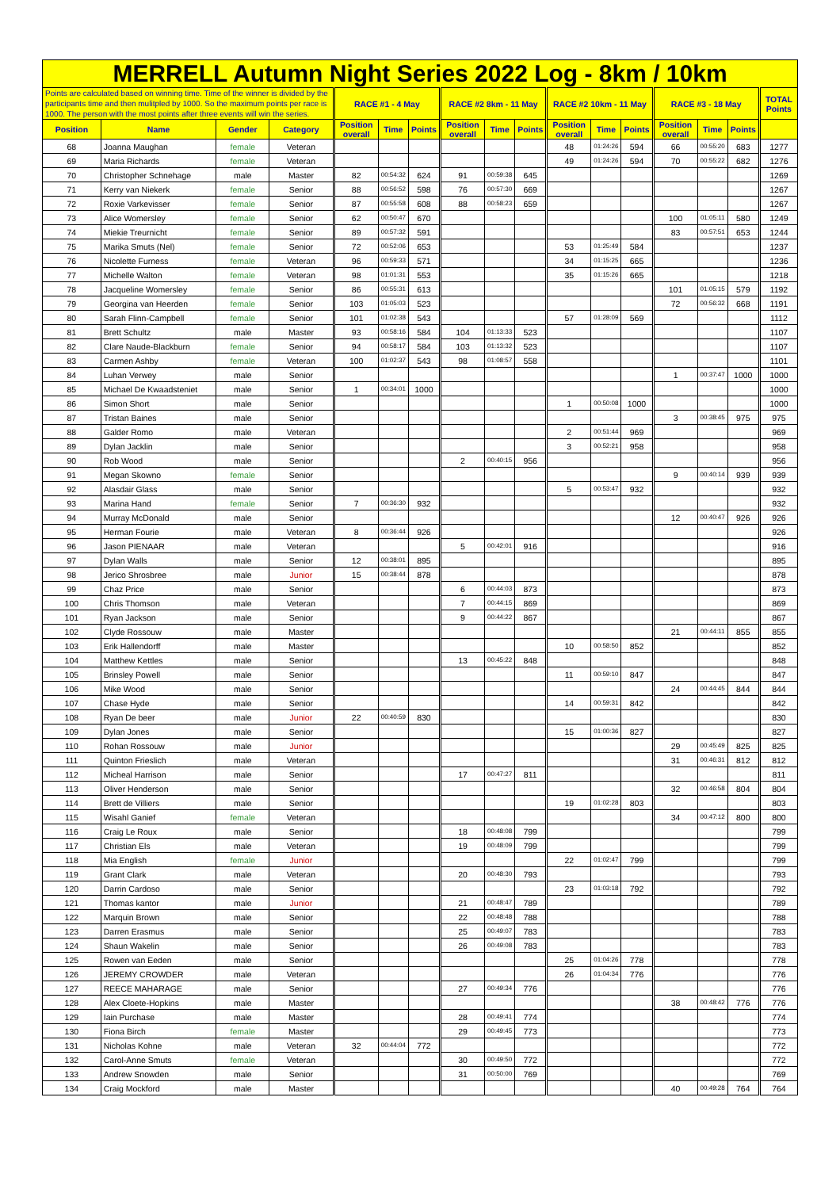| MERRELL Autumn Night Series 2022 Log - 8km / 10km | | | | | | | | | | | | | | | | |
| Points are calculated based on winning time. Time of the winner is divided by the participants time and then mulitpled by 1000. So the maximum points per race is 1000. The person with the most points after three events will win the series. | | | | RACE #1 - 4 May | | | RACE #2 8km - 11 May | | | RACE #2 10km - 11 May | | | RACE #3 - 18 May | | | TOTAL Points |
| Position | Name | Gender | Category | Position overall | Time | Points | Position overall | Time | Points | Position overall | Time | Points | Position overall | Time | Points | |
| 68 | Joanna Maughan | female | Veteran | | | | | | | 48 | 01:24:26 | 594 | 66 | 00:55:20 | 683 | 1277 |
| 69 | Maria Richards | female | Veteran | | | | | | | 49 | 01:24:26 | 594 | 70 | 00:55:22 | 682 | 1276 |
| 70 | Christopher Schnehage | male | Master | 82 | 00:54:32 | 624 | 91 | 00:59:38 | 645 | | | | | | | 1269 |
| 71 | Kerry van Niekerk | female | Senior | 88 | 00:56:52 | 598 | 76 | 00:57:30 | 669 | | | | | | | 1267 |
| 72 | Roxie Varkevisser | female | Senior | 87 | 00:55:58 | 608 | 88 | 00:58:23 | 659 | | | | | | | 1267 |
| 73 | Alice Womersley | female | Senior | 62 | 00:50:47 | 670 | | | | | | | 100 | 01:05:11 | 580 | 1249 |
| 74 | Miekie Treurnicht | female | Senior | 89 | 00:57:32 | 591 | | | | | | | 83 | 00:57:51 | 653 | 1244 |
| 75 | Marika Smuts (Nel) | female | Senior | 72 | 00:52:06 | 653 | | | | 53 | 01:25:49 | 584 | | | | 1237 |
| 76 | Nicolette Furness | female | Veteran | 96 | 00:59:33 | 571 | | | | 34 | 01:15:25 | 665 | | | | 1236 |
| 77 | Michelle Walton | female | Veteran | 98 | 01:01:31 | 553 | | | | 35 | 01:15:26 | 665 | | | | 1218 |
| 78 | Jacqueline Womersley | female | Senior | 86 | 00:55:31 | 613 | | | | | | | 101 | 01:05:15 | 579 | 1192 |
| 79 | Georgina van Heerden | female | Senior | 103 | 01:05:03 | 523 | | | | | | | 72 | 00:56:32 | 668 | 1191 |
| 80 | Sarah Flinn-Campbell | female | Senior | 101 | 01:02:38 | 543 | | | | 57 | 01:28:09 | 569 | | | | 1112 |
| 81 | Brett Schultz | male | Master | 93 | 00:58:16 | 584 | 104 | 01:13:33 | 523 | | | | | | | 1107 |
| 82 | Clare Naude-Blackburn | female | Senior | 94 | 00:58:17 | 584 | 103 | 01:13:32 | 523 | | | | | | | 1107 |
| 83 | Carmen Ashby | female | Veteran | 100 | 01:02:37 | 543 | 98 | 01:08:57 | 558 | | | | | | | 1101 |
| 84 | Luhan Verwey | male | Senior | | | | | | | | | | 1 | 00:37:47 | 1000 | 1000 |
| 85 | Michael De Kwaadsteniet | male | Senior | 1 | 00:34:01 | 1000 | | | | | | | | | | 1000 |
| 86 | Simon Short | male | Senior | | | | | | | 1 | 00:50:08 | 1000 | | | | 1000 |
| 87 | Tristan Baines | male | Senior | | | | | | | | | | 3 | 00:38:45 | 975 | 975 |
| 88 | Galder Romo | male | Veteran | | | | | | | 2 | 00:51:44 | 969 | | | | 969 |
| 89 | Dylan Jacklin | male | Senior | | | | | | | 3 | 00:52:21 | 958 | | | | 958 |
| 90 | Rob Wood | male | Senior | | | | 2 | 00:40:15 | 956 | | | | | | | 956 |
| 91 | Megan Skowno | female | Senior | | | | | | | | | | 9 | 00:40:14 | 939 | 939 |
| 92 | Alasdair Glass | male | Senior | | | | | | | 5 | 00:53:47 | 932 | | | | 932 |
| 93 | Marina Hand | female | Senior | 7 | 00:36:30 | 932 | | | | | | | | | | 932 |
| 94 | Murray McDonald | male | Senior | | | | | | | | | | 12 | 00:40:47 | 926 | 926 |
| 95 | Herman Fourie | male | Veteran | 8 | 00:36:44 | 926 | | | | | | | | | | 926 |
| 96 | Jason PIENAAR | male | Veteran | | | | 5 | 00:42:01 | 916 | | | | | | | 916 |
| 97 | Dylan Walls | male | Senior | 12 | 00:38:01 | 895 | | | | | | | | | | 895 |
| 98 | Jerico Shrosbree | male | Junior | 15 | 00:38:44 | 878 | | | | | | | | | | 878 |
| 99 | Chaz Price | male | Senior | | | | 6 | 00:44:03 | 873 | | | | | | | 873 |
| 100 | Chris Thomson | male | Veteran | | | | 7 | 00:44:15 | 869 | | | | | | | 869 |
| 101 | Ryan Jackson | male | Senior | | | | 9 | 00:44:22 | 867 | | | | | | | 867 |
| 102 | Clyde Rossouw | male | Master | | | | | | | | | | 21 | 00:44:11 | 855 | 855 |
| 103 | Erik Hallendorff | male | Master | | | | | | | 10 | 00:58:50 | 852 | | | | 852 |
| 104 | Matthew Kettles | male | Senior | | | | 13 | 00:45:22 | 848 | | | | | | | 848 |
| 105 | Brinsley Powell | male | Senior | | | | | | | 11 | 00:59:10 | 847 | | | | 847 |
| 106 | Mike Wood | male | Senior | | | | | | | | | | 24 | 00:44:45 | 844 | 844 |
| 107 | Chase Hyde | male | Senior | | | | | | | 14 | 00:59:31 | 842 | | | | 842 |
| 108 | Ryan De beer | male | Junior | 22 | 00:40:59 | 830 | | | | | | | | | | 830 |
| 109 | Dylan Jones | male | Senior | | | | | | | 15 | 01:00:36 | 827 | | | | 827 |
| 110 | Rohan Rossouw | male | Junior | | | | | | | | | | 29 | 00:45:49 | 825 | 825 |
| 111 | Quinton Frieslich | male | Veteran | | | | | | | | | | 31 | 00:46:31 | 812 | 812 |
| 112 | Micheal Harrison | male | Senior | | | | 17 | 00:47:27 | 811 | | | | | | | 811 |
| 113 | Oliver Henderson | male | Senior | | | | | | | | | | 32 | 00:46:58 | 804 | 804 |
| 114 | Brett de Villiers | male | Senior | | | | | | | 19 | 01:02:28 | 803 | | | | 803 |
| 115 | Wisahl Ganief | female | Veteran | | | | | | | | | | 34 | 00:47:12 | 800 | 800 |
| 116 | Craig Le Roux | male | Senior | | | | 18 | 00:48:08 | 799 | | | | | | | 799 |
| 117 | Christian Els | male | Veteran | | | | 19 | 00:48:09 | 799 | | | | | | | 799 |
| 118 | Mia English | female | Junior | | | | | | | 22 | 01:02:47 | 799 | | | | 799 |
| 119 | Grant Clark | male | Veteran | | | | 20 | 00:48:30 | 793 | | | | | | | 793 |
| 120 | Darrin Cardoso | male | Senior | | | | | | | 23 | 01:03:18 | 792 | | | | 792 |
| 121 | Thomas kantor | male | Junior | | | | 21 | 00:48:47 | 789 | | | | | | | 789 |
| 122 | Marquin Brown | male | Senior | | | | 22 | 00:48:48 | 788 | | | | | | | 788 |
| 123 | Darren Erasmus | male | Senior | | | | 25 | 00:49:07 | 783 | | | | | | | 783 |
| 124 | Shaun Wakelin | male | Senior | | | | 26 | 00:49:08 | 783 | | | | | | | 783 |
| 125 | Rowen van Eeden | male | Senior | | | | | | | 25 | 01:04:26 | 778 | | | | 778 |
| 126 | JEREMY CROWDER | male | Veteran | | | | | | | 26 | 01:04:34 | 776 | | | | 776 |
| 127 | REECE MAHARAGE | male | Senior | | | | 27 | 00:49:34 | 776 | | | | | | | 776 |
| 128 | Alex Cloete-Hopkins | male | Master | | | | | | | | | | 38 | 00:48:42 | 776 | 776 |
| 129 | Iain Purchase | male | Master | | | | 28 | 00:49:41 | 774 | | | | | | | 774 |
| 130 | Fiona Birch | female | Master | | | | 29 | 00:49:45 | 773 | | | | | | | 773 |
| 131 | Nicholas Kohne | male | Veteran | 32 | 00:44:04 | 772 | | | | | | | | | | 772 |
| 132 | Carol-Anne Smuts | female | Veteran | | | | 30 | 00:49:50 | 772 | | | | | | | 772 |
| 133 | Andrew Snowden | male | Senior | | | | 31 | 00:50:00 | 769 | | | | | | | 769 |
| 134 | Craig Mockford | male | Master | | | | | | | | | | 40 | 00:49:28 | 764 | 764 |